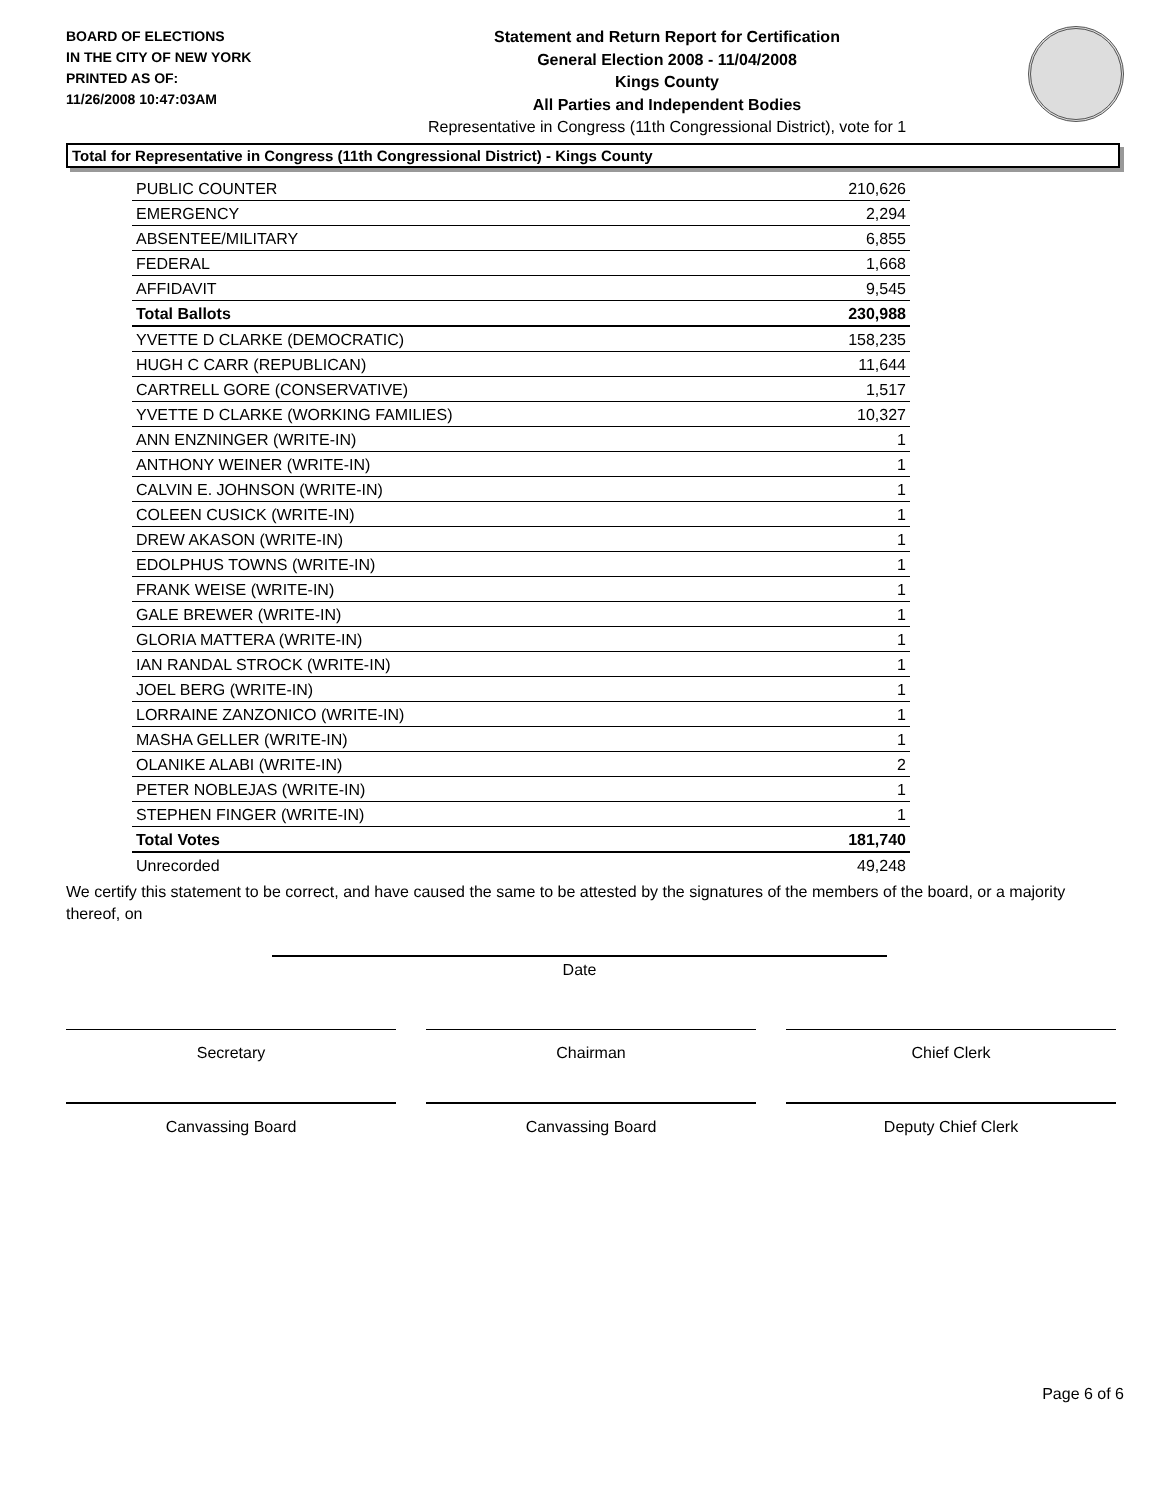BOARD OF ELECTIONS
IN THE CITY OF NEW YORK
PRINTED AS OF:
11/26/2008 10:47:03AM
Statement and Return Report for Certification
General Election 2008 - 11/04/2008
Kings County
All Parties and Independent Bodies
Representative in Congress (11th Congressional District), vote for 1
Total for Representative in Congress (11th Congressional District) - Kings County
| PUBLIC COUNTER | 210,626 |
| EMERGENCY | 2,294 |
| ABSENTEE/MILITARY | 6,855 |
| FEDERAL | 1,668 |
| AFFIDAVIT | 9,545 |
| Total Ballots | 230,988 |
| YVETTE D CLARKE (DEMOCRATIC) | 158,235 |
| HUGH C CARR (REPUBLICAN) | 11,644 |
| CARTRELL GORE (CONSERVATIVE) | 1,517 |
| YVETTE D CLARKE (WORKING FAMILIES) | 10,327 |
| ANN ENZNINGER (WRITE-IN) | 1 |
| ANTHONY WEINER (WRITE-IN) | 1 |
| CALVIN E. JOHNSON (WRITE-IN) | 1 |
| COLEEN CUSICK (WRITE-IN) | 1 |
| DREW AKASON (WRITE-IN) | 1 |
| EDOLPHUS TOWNS (WRITE-IN) | 1 |
| FRANK WEISE (WRITE-IN) | 1 |
| GALE BREWER (WRITE-IN) | 1 |
| GLORIA MATTERA (WRITE-IN) | 1 |
| IAN RANDAL STROCK (WRITE-IN) | 1 |
| JOEL BERG (WRITE-IN) | 1 |
| LORRAINE ZANZONICO (WRITE-IN) | 1 |
| MASHA GELLER (WRITE-IN) | 1 |
| OLANIKE ALABI (WRITE-IN) | 2 |
| PETER NOBLEJAS (WRITE-IN) | 1 |
| STEPHEN FINGER (WRITE-IN) | 1 |
| Total Votes | 181,740 |
| Unrecorded | 49,248 |
We certify this statement to be correct, and have caused the same to be attested by the signatures of the members of the board, or a majority thereof, on
Date
Secretary Chairman Chief Clerk
Canvassing Board Canvassing Board Deputy Chief Clerk
Page 6 of 6